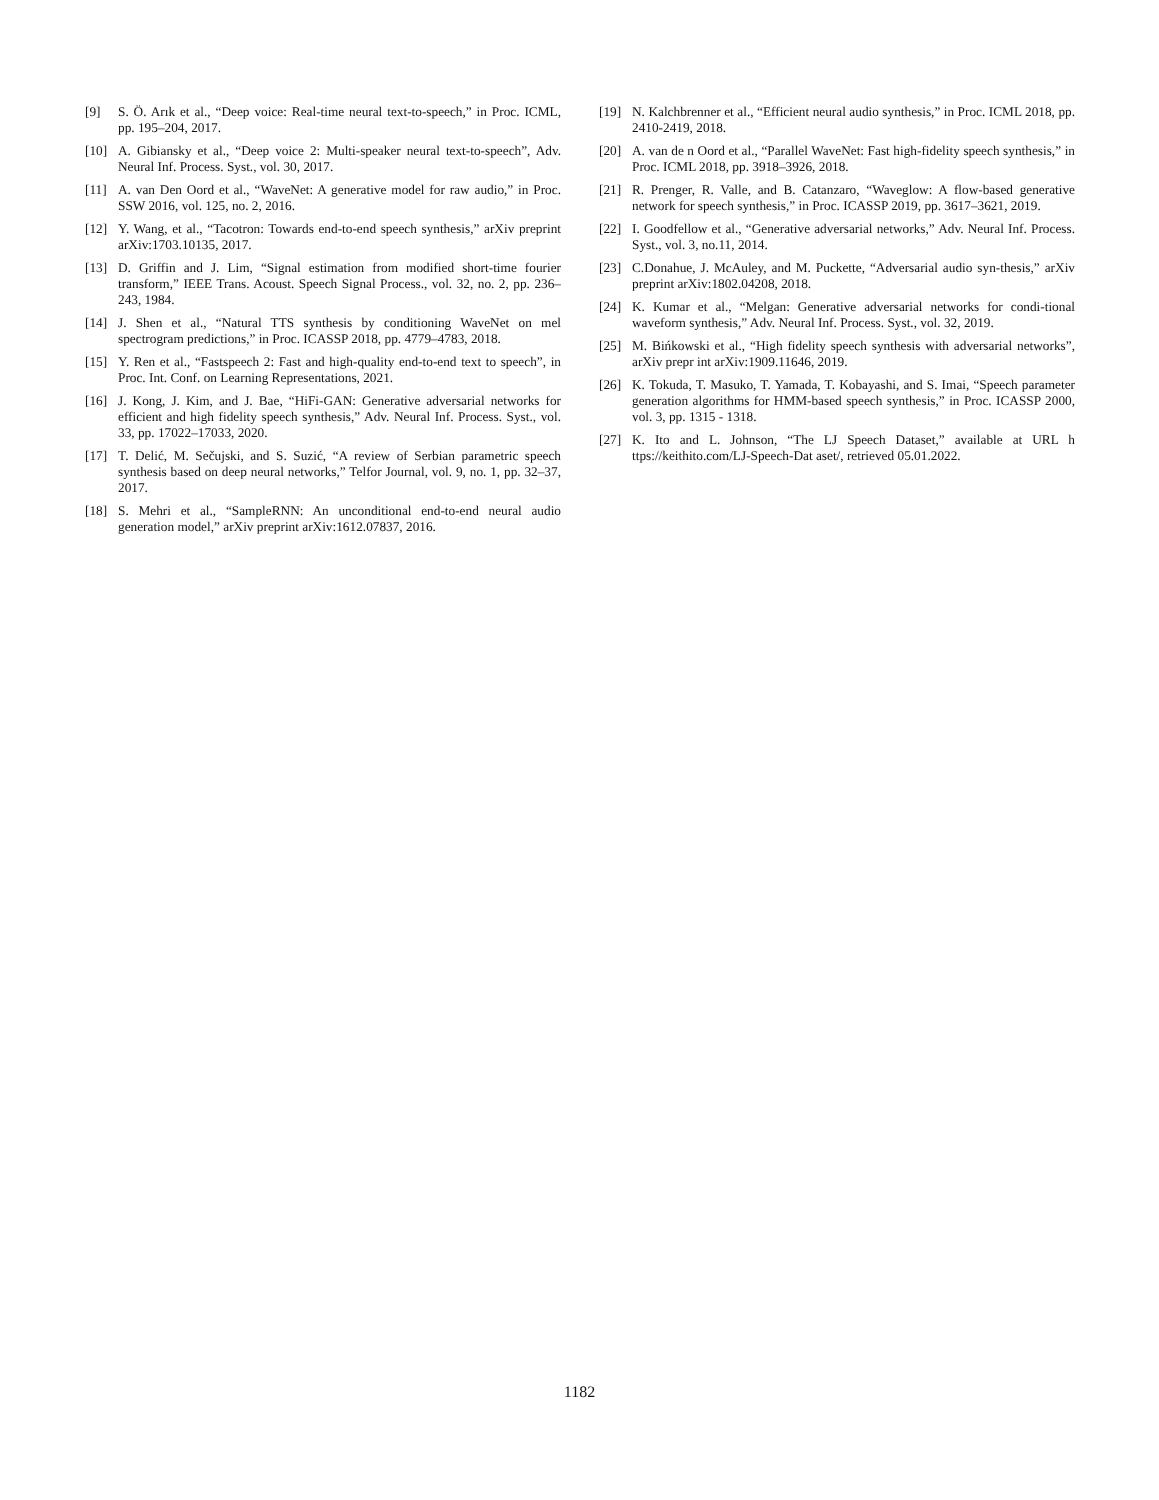[9] S. Ö. Arık et al., “Deep voice: Real-time neural text-to-speech,” in Proc. ICML, pp. 195–204, 2017.
[10] A. Gibiansky et al., “Deep voice 2: Multi-speaker neural text-to-speech”, Adv. Neural Inf. Process. Syst., vol. 30, 2017.
[11] A. van Den Oord et al., “WaveNet: A generative model for raw audio,” in Proc. SSW 2016, vol. 125, no. 2, 2016.
[12] Y. Wang, et al., “Tacotron: Towards end-to-end speech synthesis,” arXiv preprint arXiv:1703.10135, 2017.
[13] D. Griffin and J. Lim, “Signal estimation from modified short-time fourier transform,” IEEE Trans. Acoust. Speech Signal Process., vol. 32, no. 2, pp. 236– 243, 1984.
[14] J. Shen et al., “Natural TTS synthesis by conditioning WaveNet on mel spectrogram predictions,” in Proc. ICASSP 2018, pp. 4779–4783, 2018.
[15] Y. Ren et al., “Fastspeech 2: Fast and high-quality end-to-end text to speech”, in Proc. Int. Conf. on Learning Representations, 2021.
[16] J. Kong, J. Kim, and J. Bae, “HiFi-GAN: Generative adversarial networks for efficient and high fidelity speech synthesis,” Adv. Neural Inf. Process. Syst., vol. 33, pp. 17022–17033, 2020.
[17] T. Delić, M. Sečujski, and S. Suzić, “A review of Serbian parametric speech synthesis based on deep neural networks,” Telfor Journal, vol. 9, no. 1, pp. 32–37, 2017.
[18] S. Mehri et al., “SampleRNN: An unconditional end-to-end neural audio generation model,” arXiv preprint arXiv:1612.07837, 2016.
[19] N. Kalchbrenner et al., “Efficient neural audio synthesis,” in Proc. ICML 2018, pp. 2410-2419, 2018.
[20] A. van de n Oord et al., “Parallel WaveNet: Fast high-fidelity speech synthesis,” in Proc. ICML 2018, pp. 3918–3926, 2018.
[21] R. Prenger, R. Valle, and B. Catanzaro, “Waveglow: A flow-based generative network for speech synthesis,” in Proc. ICASSP 2019, pp. 3617–3621, 2019.
[22] I. Goodfellow et al., “Generative adversarial networks,” Adv. Neural Inf. Process. Syst., vol. 3, no.11, 2014.
[23] C.Donahue, J. McAuley, and M. Puckette, “Adversarial audio syn-thesis,” arXiv preprint arXiv:1802.04208, 2018.
[24] K. Kumar et al., “Melgan: Generative adversarial networks for condi-tional waveform synthesis,” Adv. Neural Inf. Process. Syst., vol. 32, 2019.
[25] M. Bińkowski et al., “High fidelity speech synthesis with adversarial networks”, arXiv prepr int arXiv:1909.11646, 2019.
[26] K. Tokuda, T. Masuko, T. Yamada, T. Kobayashi, and S. Imai, “Speech parameter generation algorithms for HMM-based speech synthesis,” in Proc. ICASSP 2000, vol. 3, pp. 1315 - 1318.
[27] K. Ito and L. Johnson, “The LJ Speech Dataset,” available at URL h ttps://keithito.com/LJ-Speech-Dat aset/, retrieved 05.01.2022.
1182